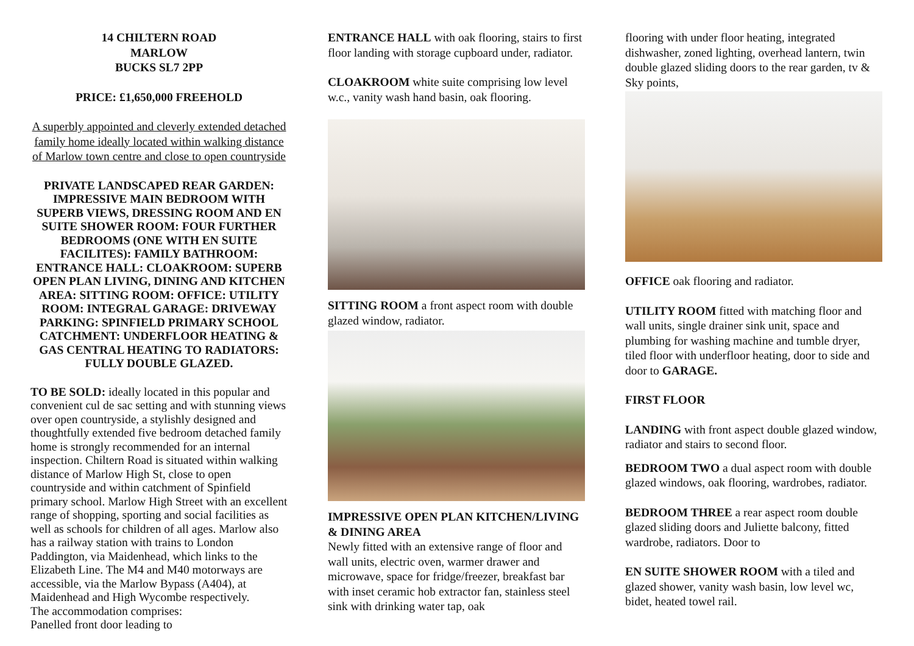14 CHILTERN ROAD
MARLOW
BUCKS SL7 2PP
PRICE: £1,650,000 FREEHOLD
A superbly appointed and cleverly extended detached family home ideally located within walking distance of Marlow town centre and close to open countryside
PRIVATE LANDSCAPED REAR GARDEN: IMPRESSIVE MAIN BEDROOM WITH SUPERB VIEWS, DRESSING ROOM AND EN SUITE SHOWER ROOM: FOUR FURTHER BEDROOMS (ONE WITH EN SUITE FACILITES): FAMILY BATHROOM: ENTRANCE HALL: CLOAKROOM: SUPERB OPEN PLAN LIVING, DINING AND KITCHEN AREA: SITTING ROOM: OFFICE: UTILITY ROOM: INTEGRAL GARAGE: DRIVEWAY PARKING: SPINFIELD PRIMARY SCHOOL CATCHMENT: UNDERFLOOR HEATING & GAS CENTRAL HEATING TO RADIATORS: FULLY DOUBLE GLAZED.
TO BE SOLD: ideally located in this popular and convenient cul de sac setting and with stunning views over open countryside, a stylishly designed and thoughtfully extended five bedroom detached family home is strongly recommended for an internal inspection. Chiltern Road is situated within walking distance of Marlow High St, close to open countryside and within catchment of Spinfield primary school. Marlow High Street with an excellent range of shopping, sporting and social facilities as well as schools for children of all ages. Marlow also has a railway station with trains to London Paddington, via Maidenhead, which links to the Elizabeth Line. The M4 and M40 motorways are accessible, via the Marlow Bypass (A404), at Maidenhead and High Wycombe respectively.
The accommodation comprises:
Panelled front door leading to
ENTRANCE HALL with oak flooring, stairs to first floor landing with storage cupboard under, radiator.
CLOAKROOM white suite comprising low level w.c., vanity wash hand basin, oak flooring.
SITTING ROOM a front aspect room with double glazed window, radiator.
IMPRESSIVE OPEN PLAN KITCHEN/LIVING & DINING AREA
Newly fitted with an extensive range of floor and wall units, electric oven, warmer drawer and microwave, space for fridge/freezer, breakfast bar with inset ceramic hob extractor fan, stainless steel sink with drinking water tap, oak
flooring with under floor heating, integrated dishwasher, zoned lighting, overhead lantern, twin double glazed sliding doors to the rear garden, tv & Sky points,
OFFICE oak flooring and radiator.
UTILITY ROOM fitted with matching floor and wall units, single drainer sink unit, space and plumbing for washing machine and tumble dryer, tiled floor with underfloor heating, door to side and door to GARAGE.
FIRST FLOOR
LANDING with front aspect double glazed window, radiator and stairs to second floor.
BEDROOM TWO a dual aspect room with double glazed windows, oak flooring, wardrobes, radiator.
BEDROOM THREE a rear aspect room double glazed sliding doors and Juliette balcony, fitted wardrobe, radiators. Door to
EN SUITE SHOWER ROOM with a tiled and glazed shower, vanity wash basin, low level wc, bidet, heated towel rail.